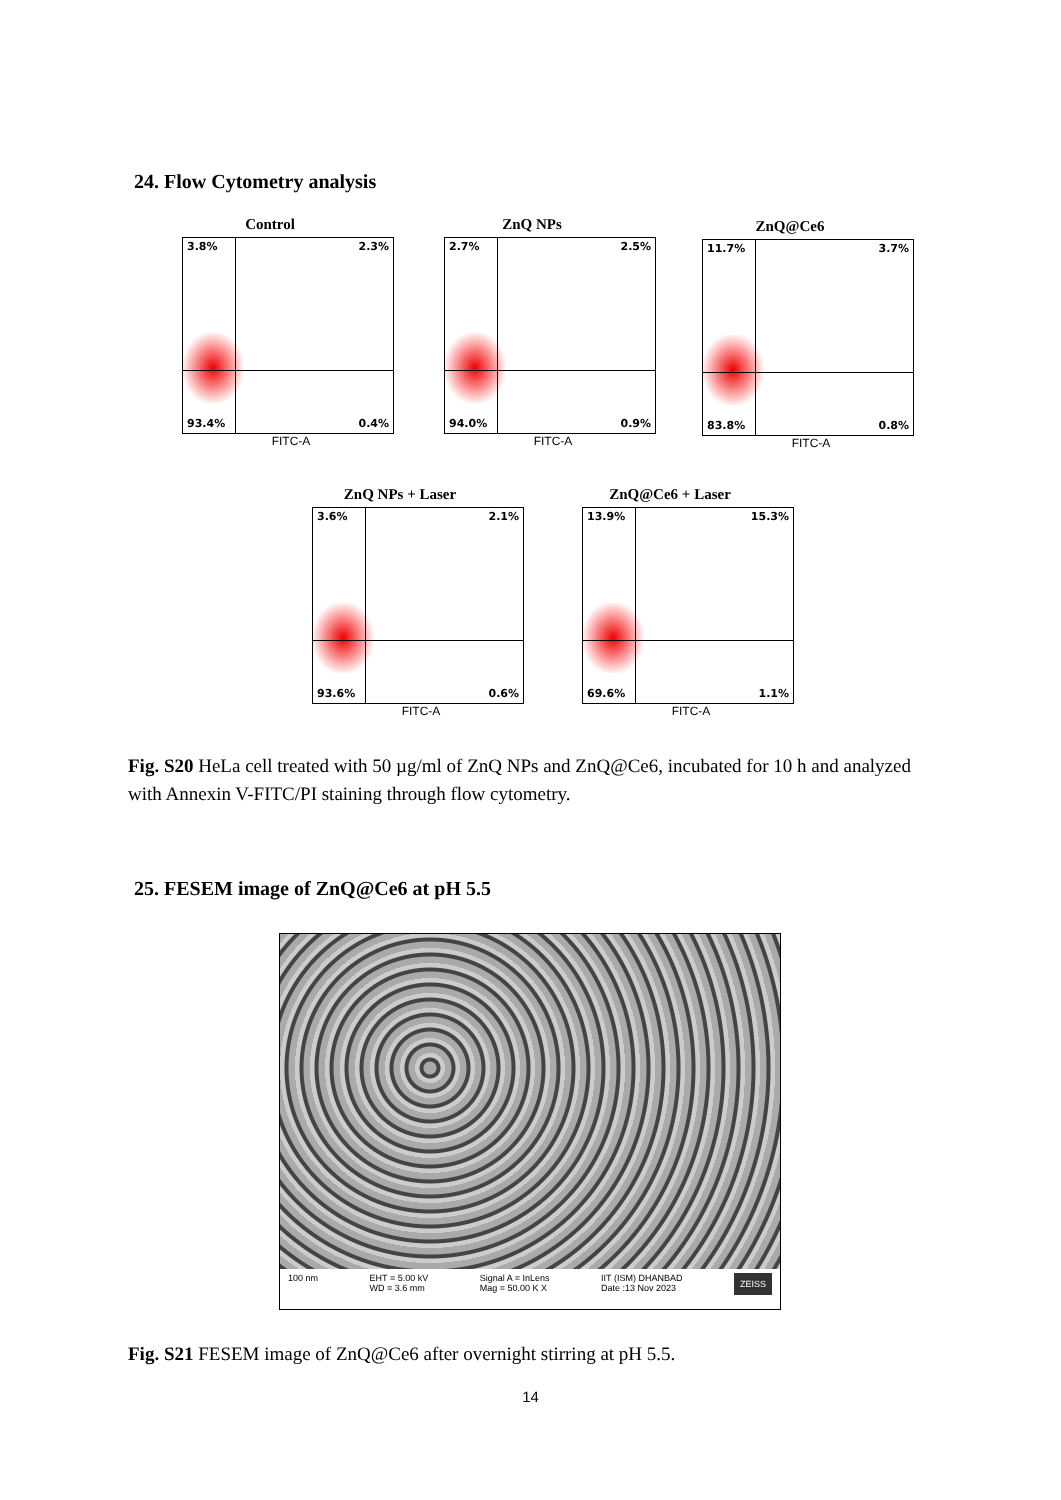24. Flow Cytometry analysis
Control
3.8% 2.3%
93.4% 0.4%
FITC-A
ZnQ NPs
2.7% 2.5%
94.0% 0.9%
FITC-A
ZnQ@Ce6
11.7% 3.7%
83.8% 0.8%
FITC-A
ZnQ NPs + Laser
3.6% 2.1%
93.6% 0.6%
FITC-A
ZnQ@Ce6 + Laser
13.9% 15.3%
69.6% 1.1%
FITC-A
Fig. S20 HeLa cell treated with 50 µg/ml of ZnQ NPs and ZnQ@Ce6, incubated for 10 h and analyzed with Annexin V-FITC/PI staining through flow cytometry.
25. FESEM image of ZnQ@Ce6 at pH 5.5
100 nm EHT = 5.00 kV
WD = 3.6 mm Signal A = InLens
Mag = 50.00 K X IIT (ISM) DHANBAD
Date :13 Nov 2023 ZEISS
Fig. S21 FESEM image of ZnQ@Ce6 after overnight stirring at pH 5.5.
14